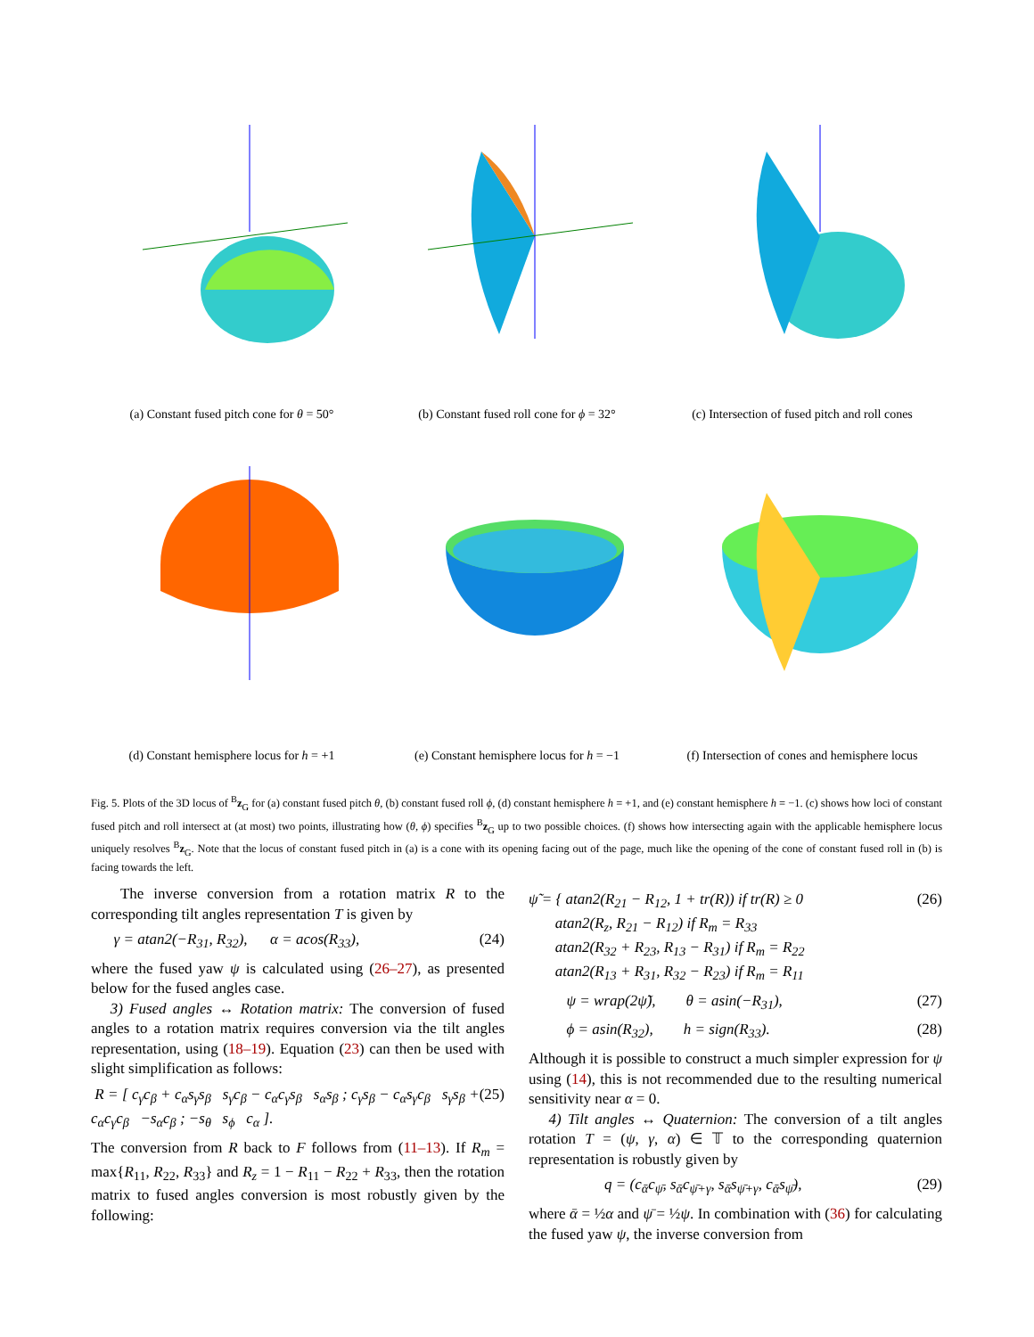(a) Constant fused pitch cone for θ = 50°
(b) Constant fused roll cone for ϕ = 32°
(c) Intersection of fused pitch and roll cones
(d) Constant hemisphere locus for h = +1
(e) Constant hemisphere locus for h = −1
(f) Intersection of cones and hemisphere locus
Fig. 5. Plots of the 3D locus of <sup>B</sup>z<sub>G</sub> for (a) constant fused pitch θ, (b) constant fused roll ϕ, (d) constant hemisphere h = +1, and (e) constant hemisphere h = −1. (c) shows how loci of constant fused pitch and roll intersect at (at most) two points, illustrating how (θ, ϕ) specifies <sup>B</sup>z<sub>G</sub> up to two possible choices. (f) shows how intersecting again with the applicable hemisphere locus uniquely resolves <sup>B</sup>z<sub>G</sub>. Note that the locus of constant fused pitch in (a) is a cone with its opening facing out of the page, much like the opening of the cone of constant fused roll in (b) is facing towards the left.
The inverse conversion from a rotation matrix R to the corresponding tilt angles representation T is given by
γ = atan2(−R<sub>31</sub>, R<sub>32</sub>), α = acos(R<sub>33</sub>), (24)
where the fused yaw ψ is calculated using (26–27), as presented below for the fused angles case.
3) Fused angles ↔ Rotation matrix: The conversion of fused angles to a rotation matrix requires conversion via the tilt angles representation, using (18–19). Equation (23) can then be used with slight simplification as follows:
R = [ c<sub>γ</sub>c<sub>β</sub> + c<sub>α</sub>s<sub>γ</sub>s<sub>β</sub> s<sub>γ</sub>c<sub>β</sub> − c<sub>α</sub>c<sub>γ</sub>s<sub>β</sub> s<sub>α</sub>s<sub>β</sub> ; c<sub>γ</sub>s<sub>β</sub> − c<sub>α</sub>s<sub>γ</sub>c<sub>β</sub> s<sub>γ</sub>s<sub>β</sub> + c<sub>α</sub>c<sub>γ</sub>c<sub>β</sub> −s<sub>α</sub>c<sub>β</sub> ; −s<sub>θ</sub> s<sub>ϕ</sub> c<sub>α</sub> ]. (25)
The conversion from R back to F follows from (11–13). If R<sub>m</sub> = max{R<sub>11</sub>, R<sub>22</sub>, R<sub>33</sub>} and R<sub>z</sub> = 1 − R<sub>11</sub> − R<sub>22</sub> + R<sub>33</sub>, then the rotation matrix to fused angles conversion is most robustly given by the following:
ψ̃ = { atan2(R<sub>21</sub> − R<sub>12</sub>, 1 + tr(R)) if tr(R) ≥ 0
atan2(R<sub>z</sub>, R<sub>21</sub> − R<sub>12</sub>) if R<sub>m</sub> = R<sub>33</sub>
atan2(R<sub>32</sub> + R<sub>23</sub>, R<sub>13</sub> − R<sub>31</sub>) if R<sub>m</sub> = R<sub>22</sub>
atan2(R<sub>13</sub> + R<sub>31</sub>, R<sub>32</sub> − R<sub>23</sub>) if R<sub>m</sub> = R<sub>11</sub> (26)
ψ = wrap(2ψ̃), θ = asin(−R<sub>31</sub>), (27)
ϕ = asin(R<sub>32</sub>), h = sign(R<sub>33</sub>). (28)
Although it is possible to construct a much simpler expression for ψ using (14), this is not recommended due to the resulting numerical sensitivity near α = 0.
4) Tilt angles ↔ Quaternion: The conversion of a tilt angles rotation T = (ψ, γ, α) ∈ 𝕋 to the corresponding quaternion representation is robustly given by
q = (c<sub>ᾱ</sub>c<sub>ψ̄</sub>, s<sub>ᾱ</sub>c<sub>ψ̄+γ</sub>, s<sub>ᾱ</sub>s<sub>ψ̄+γ</sub>, c<sub>ᾱ</sub>s<sub>ψ̄</sub>), (29)
where ᾱ = ½α and ψ̄ = ½ψ. In combination with (36) for calculating the fused yaw ψ, the inverse conversion from